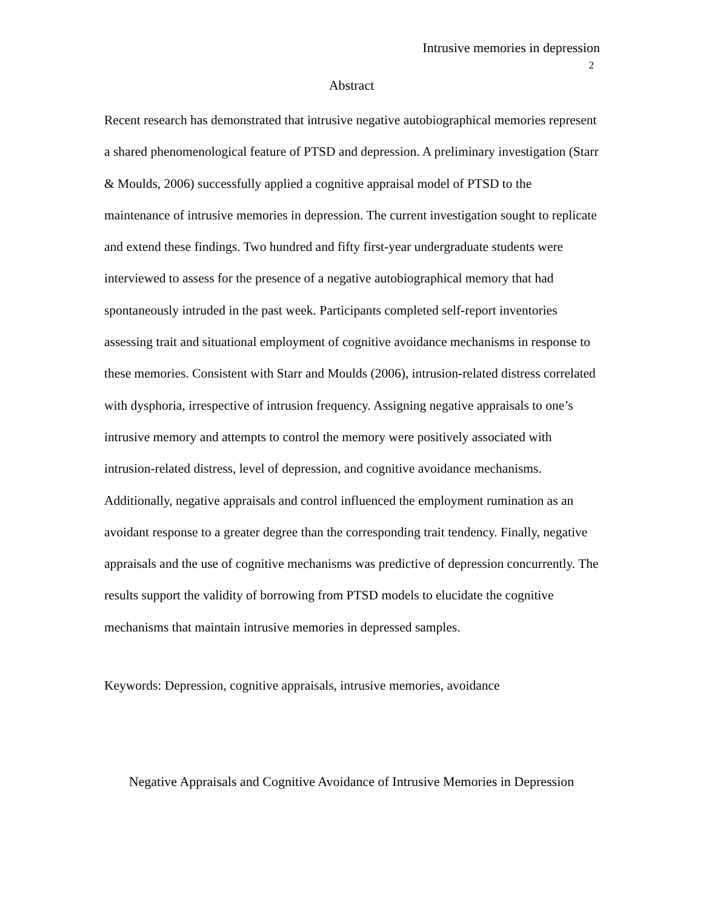Intrusive memories in depression
2
Abstract
Recent research has demonstrated that intrusive negative autobiographical memories represent a shared phenomenological feature of PTSD and depression. A preliminary investigation (Starr & Moulds, 2006) successfully applied a cognitive appraisal model of PTSD to the maintenance of intrusive memories in depression. The current investigation sought to replicate and extend these findings. Two hundred and fifty first-year undergraduate students were interviewed to assess for the presence of a negative autobiographical memory that had spontaneously intruded in the past week. Participants completed self-report inventories assessing trait and situational employment of cognitive avoidance mechanisms in response to these memories. Consistent with Starr and Moulds (2006), intrusion-related distress correlated with dysphoria, irrespective of intrusion frequency. Assigning negative appraisals to one’s intrusive memory and attempts to control the memory were positively associated with intrusion-related distress, level of depression, and cognitive avoidance mechanisms. Additionally, negative appraisals and control influenced the employment rumination as an avoidant response to a greater degree than the corresponding trait tendency. Finally, negative appraisals and the use of cognitive mechanisms was predictive of depression concurrently. The results support the validity of borrowing from PTSD models to elucidate the cognitive mechanisms that maintain intrusive memories in depressed samples.
Keywords: Depression, cognitive appraisals, intrusive memories, avoidance
Negative Appraisals and Cognitive Avoidance of Intrusive Memories in Depression